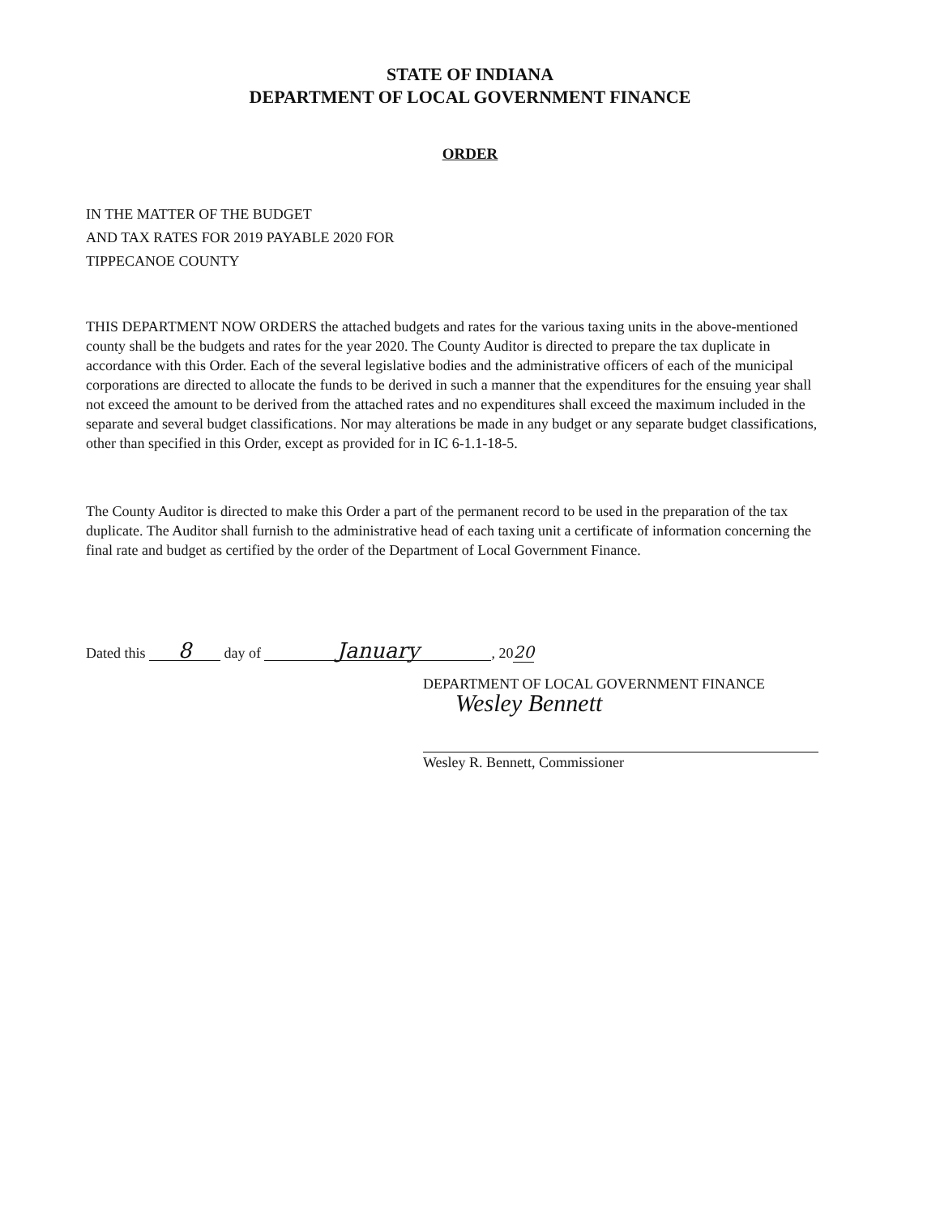STATE OF INDIANA
DEPARTMENT OF LOCAL GOVERNMENT FINANCE
ORDER
IN THE MATTER OF THE BUDGET
AND TAX RATES FOR 2019 PAYABLE 2020 FOR
TIPPECANOE COUNTY
THIS DEPARTMENT NOW ORDERS the attached budgets and rates for the various taxing units in the above-mentioned county shall be the budgets and rates for the year 2020. The County Auditor is directed to prepare the tax duplicate in accordance with this Order. Each of the several legislative bodies and the administrative officers of each of the municipal corporations are directed to allocate the funds to be derived in such a manner that the expenditures for the ensuing year shall not exceed the amount to be derived from the attached rates and no expenditures shall exceed the maximum included in the separate and several budget classifications. Nor may alterations be made in any budget or any separate budget classifications, other than specified in this Order, except as provided for in IC 6-1.1-18-5.
The County Auditor is directed to make this Order a part of the permanent record to be used in the preparation of the tax duplicate. The Auditor shall furnish to the administrative head of each taxing unit a certificate of information concerning the final rate and budget as certified by the order of the Department of Local Government Finance.
Dated this 8 day of January, 20 20
DEPARTMENT OF LOCAL GOVERNMENT FINANCE
Wesley Bennett
Wesley R. Bennett, Commissioner